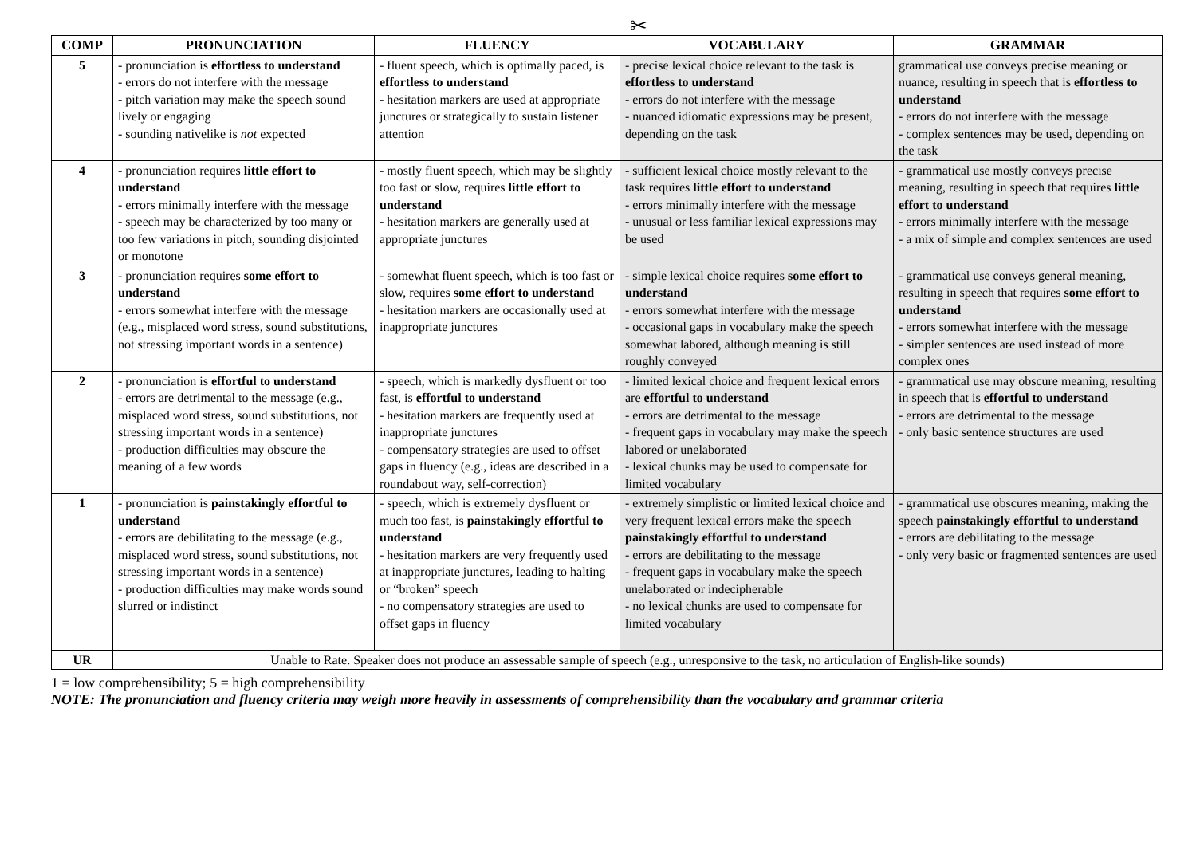✂
| COMP | PRONUNCIATION | FLUENCY | VOCABULARY | GRAMMAR |
| --- | --- | --- | --- | --- |
| 5 | - pronunciation is effortless to understand - errors do not interfere with the message - pitch variation may make the speech sound lively or engaging - sounding nativelike is not expected | - fluent speech, which is optimally paced, is effortless to understand - hesitation markers are used at appropriate junctures or strategically to sustain listener attention | - precise lexical choice relevant to the task is effortless to understand - errors do not interfere with the message - nuanced idiomatic expressions may be present, depending on the task | grammatical use conveys precise meaning or nuance, resulting in speech that is effortless to understand - errors do not interfere with the message - complex sentences may be used, depending on the task |
| 4 | - pronunciation requires little effort to understand - errors minimally interfere with the message - speech may be characterized by too many or too few variations in pitch, sounding disjointed or monotone | - mostly fluent speech, which may be slightly too fast or slow, requires little effort to understand - hesitation markers are generally used at appropriate junctures | - sufficient lexical choice mostly relevant to the task requires little effort to understand - errors minimally interfere with the message - unusual or less familiar lexical expressions may be used | - grammatical use mostly conveys precise meaning, resulting in speech that requires little effort to understand - errors minimally interfere with the message - a mix of simple and complex sentences are used |
| 3 | - pronunciation requires some effort to understand - errors somewhat interfere with the message (e.g., misplaced word stress, sound substitutions, not stressing important words in a sentence) | - somewhat fluent speech, which is too fast or slow, requires some effort to understand - hesitation markers are occasionally used at inappropriate junctures | - simple lexical choice requires some effort to understand - errors somewhat interfere with the message - occasional gaps in vocabulary make the speech somewhat labored, although meaning is still roughly conveyed | - grammatical use conveys general meaning, resulting in speech that requires some effort to understand - errors somewhat interfere with the message - simpler sentences are used instead of more complex ones |
| 2 | - pronunciation is effortful to understand - errors are detrimental to the message (e.g., misplaced word stress, sound substitutions, not stressing important words in a sentence) - production difficulties may obscure the meaning of a few words | - speech, which is markedly dysfluent or too fast, is effortful to understand - hesitation markers are frequently used at inappropriate junctures - compensatory strategies are used to offset gaps in fluency (e.g., ideas are described in a roundabout way, self-correction) | - limited lexical choice and frequent lexical errors are effortful to understand - errors are detrimental to the message - frequent gaps in vocabulary may make the speech labored or unelaborated - lexical chunks may be used to compensate for limited vocabulary | - grammatical use may obscure meaning, resulting in speech that is effortful to understand - errors are detrimental to the message - only basic sentence structures are used |
| 1 | - pronunciation is painstakingly effortful to understand - errors are debilitating to the message (e.g., misplaced word stress, sound substitutions, not stressing important words in a sentence) - production difficulties may make words sound slurred or indistinct | - speech, which is extremely dysfluent or much too fast, is painstakingly effortful to understand - hesitation markers are very frequently used at inappropriate junctures, leading to halting or “broken” speech - no compensatory strategies are used to offset gaps in fluency | - extremely simplistic or limited lexical choice and very frequent lexical errors make the speech painstakingly effortful to understand - errors are debilitating to the message - frequent gaps in vocabulary make the speech unelaborated or indecipherable - no lexical chunks are used to compensate for limited vocabulary | - grammatical use obscures meaning, making the speech painstakingly effortful to understand - errors are debilitating to the message - only very basic or fragmented sentences are used |
| UR | Unable to Rate. Speaker does not produce an assessable sample of speech (e.g., unresponsive to the task, no articulation of English-like sounds) | | | |
1 = low comprehensibility; 5 = high comprehensibility
NOTE: The pronunciation and fluency criteria may weigh more heavily in assessments of comprehensibility than the vocabulary and grammar criteria